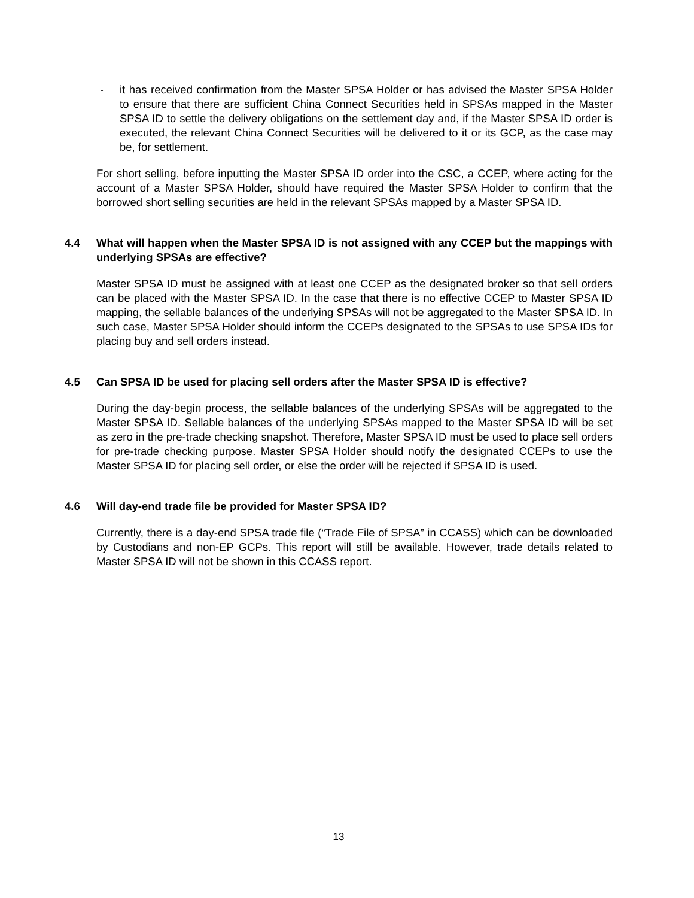-
it has received confirmation from the Master SPSA Holder or has advised the Master SPSA Holder to ensure that there are sufficient China Connect Securities held in SPSAs mapped in the Master SPSA ID to settle the delivery obligations on the settlement day and, if the Master SPSA ID order is executed, the relevant China Connect Securities will be delivered to it or its GCP, as the case may be, for settlement.
For short selling, before inputting the Master SPSA ID order into the CSC, a CCEP, where acting for the account of a Master SPSA Holder, should have required the Master SPSA Holder to confirm that the borrowed short selling securities are held in the relevant SPSAs mapped by a Master SPSA ID.
4.4 What will happen when the Master SPSA ID is not assigned with any CCEP but the mappings with underlying SPSAs are effective?
Master SPSA ID must be assigned with at least one CCEP as the designated broker so that sell orders can be placed with the Master SPSA ID. In the case that there is no effective CCEP to Master SPSA ID mapping, the sellable balances of the underlying SPSAs will not be aggregated to the Master SPSA ID. In such case, Master SPSA Holder should inform the CCEPs designated to the SPSAs to use SPSA IDs for placing buy and sell orders instead.
4.5 Can SPSA ID be used for placing sell orders after the Master SPSA ID is effective?
During the day-begin process, the sellable balances of the underlying SPSAs will be aggregated to the Master SPSA ID. Sellable balances of the underlying SPSAs mapped to the Master SPSA ID will be set as zero in the pre-trade checking snapshot. Therefore, Master SPSA ID must be used to place sell orders for pre-trade checking purpose. Master SPSA Holder should notify the designated CCEPs to use the Master SPSA ID for placing sell order, or else the order will be rejected if SPSA ID is used.
4.6 Will day-end trade file be provided for Master SPSA ID?
Currently, there is a day-end SPSA trade file (“Trade File of SPSA” in CCASS) which can be downloaded by Custodians and non-EP GCPs. This report will still be available. However, trade details related to Master SPSA ID will not be shown in this CCASS report.
13